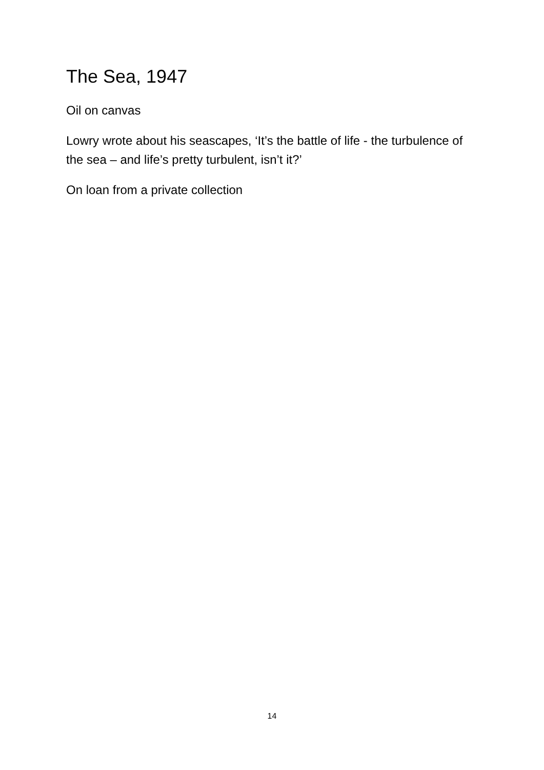The Sea, 1947
Oil on canvas
Lowry wrote about his seascapes, ‘It’s the battle of life - the turbulence of the sea – and life’s pretty turbulent, isn’t it?’
On loan from a private collection
14